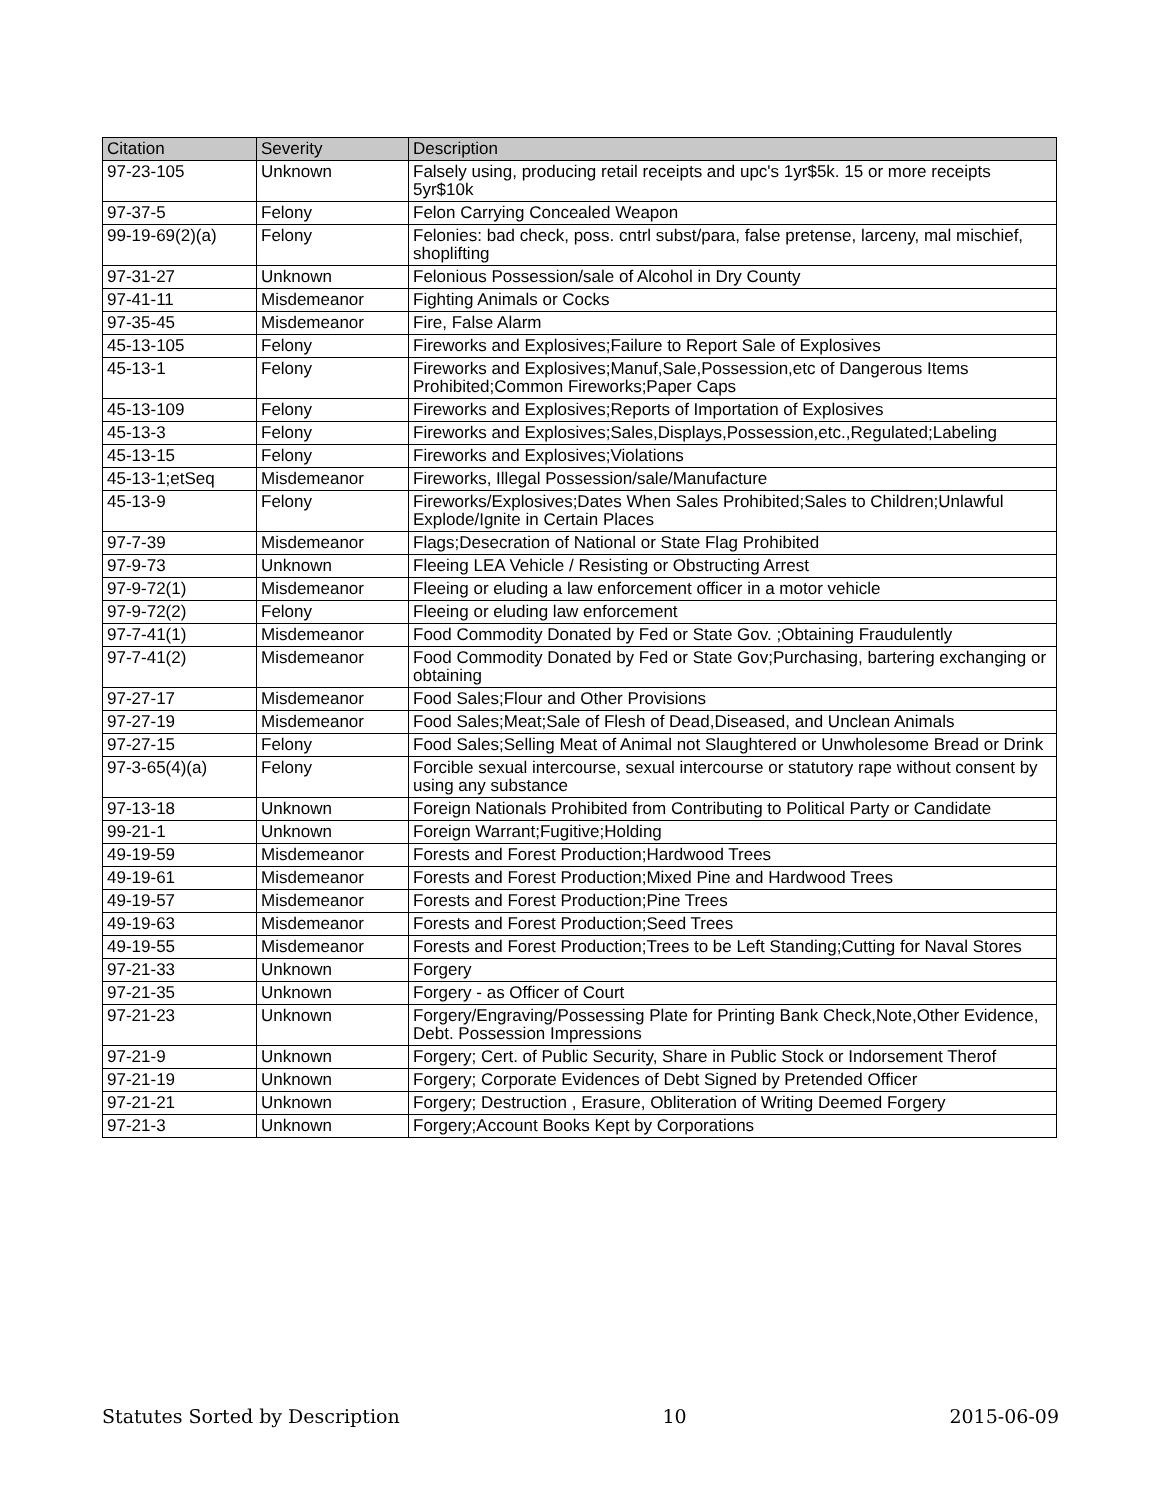| Citation | Severity | Description |
| --- | --- | --- |
| 97-23-105 | Unknown | Falsely using, producing retail receipts and upc's 1yr$5k. 15 or more receipts 5yr$10k |
| 97-37-5 | Felony | Felon Carrying Concealed Weapon |
| 99-19-69(2)(a) | Felony | Felonies: bad check, poss. cntrl subst/para, false pretense, larceny, mal mischief, shoplifting |
| 97-31-27 | Unknown | Felonious Possession/sale of Alcohol in Dry County |
| 97-41-11 | Misdemeanor | Fighting Animals or Cocks |
| 97-35-45 | Misdemeanor | Fire, False Alarm |
| 45-13-105 | Felony | Fireworks and Explosives;Failure to Report Sale of Explosives |
| 45-13-1 | Felony | Fireworks and Explosives;Manuf,Sale,Possession,etc of Dangerous Items Prohibited;Common Fireworks;Paper Caps |
| 45-13-109 | Felony | Fireworks and Explosives;Reports of Importation of Explosives |
| 45-13-3 | Felony | Fireworks and Explosives;Sales,Displays,Possession,etc.,Regulated;Labeling |
| 45-13-15 | Felony | Fireworks and Explosives;Violations |
| 45-13-1;etSeq | Misdemeanor | Fireworks, Illegal Possession/sale/Manufacture |
| 45-13-9 | Felony | Fireworks/Explosives;Dates When Sales Prohibited;Sales to Children;Unlawful Explode/Ignite in Certain Places |
| 97-7-39 | Misdemeanor | Flags;Desecration of National or State Flag Prohibited |
| 97-9-73 | Unknown | Fleeing LEA Vehicle / Resisting or Obstructing Arrest |
| 97-9-72(1) | Misdemeanor | Fleeing or eluding a law enforcement officer in a motor vehicle |
| 97-9-72(2) | Felony | Fleeing or eluding law enforcement |
| 97-7-41(1) | Misdemeanor | Food Commodity Donated by Fed or State Gov. ;Obtaining Fraudulently |
| 97-7-41(2) | Misdemeanor | Food Commodity Donated by Fed or State Gov;Purchasing, bartering exchanging or obtaining |
| 97-27-17 | Misdemeanor | Food Sales;Flour and Other Provisions |
| 97-27-19 | Misdemeanor | Food Sales;Meat;Sale of Flesh of Dead,Diseased, and Unclean Animals |
| 97-27-15 | Felony | Food Sales;Selling Meat of Animal not Slaughtered or Unwholesome Bread or Drink |
| 97-3-65(4)(a) | Felony | Forcible sexual intercourse, sexual intercourse or statutory rape without consent by using any substance |
| 97-13-18 | Unknown | Foreign Nationals Prohibited from Contributing to Political Party or Candidate |
| 99-21-1 | Unknown | Foreign Warrant;Fugitive;Holding |
| 49-19-59 | Misdemeanor | Forests and Forest Production;Hardwood Trees |
| 49-19-61 | Misdemeanor | Forests and Forest Production;Mixed Pine and Hardwood Trees |
| 49-19-57 | Misdemeanor | Forests and Forest Production;Pine Trees |
| 49-19-63 | Misdemeanor | Forests and Forest Production;Seed Trees |
| 49-19-55 | Misdemeanor | Forests and Forest Production;Trees to be Left Standing;Cutting for Naval Stores |
| 97-21-33 | Unknown | Forgery |
| 97-21-35 | Unknown | Forgery - as Officer of Court |
| 97-21-23 | Unknown | Forgery/Engraving/Possessing Plate for Printing Bank Check,Note,Other Evidence, Debt. Possession Impressions |
| 97-21-9 | Unknown | Forgery; Cert. of Public Security, Share in Public Stock or Indorsement Therof |
| 97-21-19 | Unknown | Forgery; Corporate Evidences of Debt Signed by Pretended Officer |
| 97-21-21 | Unknown | Forgery; Destruction , Erasure, Obliteration of Writing Deemed Forgery |
| 97-21-3 | Unknown | Forgery;Account Books Kept by Corporations |
Statutes Sorted by Description 10 2015-06-09